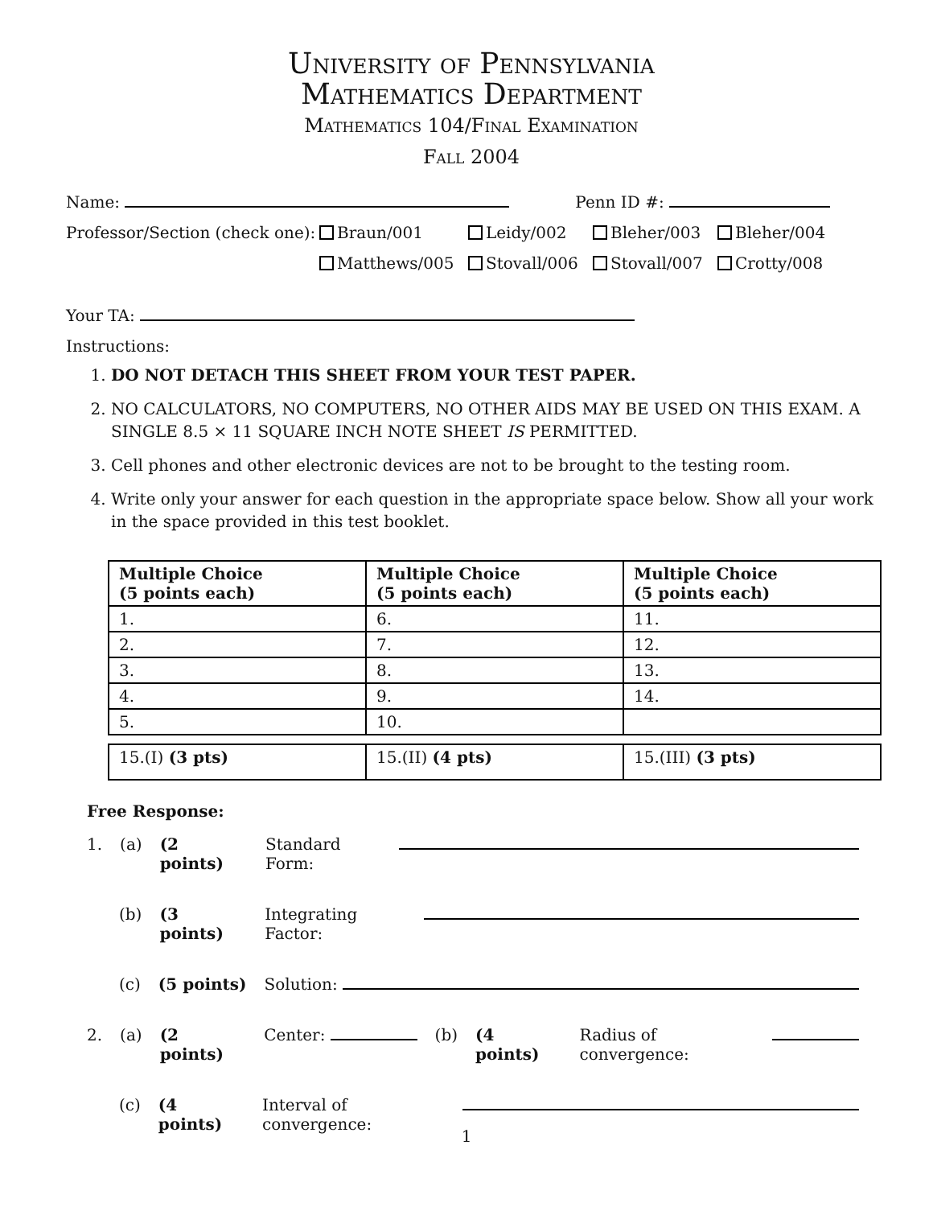University of Pennsylvania
Mathematics Department
Mathematics 104/Final Examination
Fall 2004
Name: Penn ID #:
Professor/Section (check one):
Braun/001 Leidy/002 Bleher/003 Bleher/004 Matthews/005 Stovall/006 Stovall/007 Crotty/008
Your TA:
Instructions:
1. DO NOT DETACH THIS SHEET FROM YOUR TEST PAPER.
2. NO CALCULATORS, NO COMPUTERS, NO OTHER AIDS MAY BE USED ON THIS EXAM. A SINGLE 8.5 × 11 SQUARE INCH NOTE SHEET IS PERMITTED.
3. Cell phones and other electronic devices are not to be brought to the testing room.
4. Write only your answer for each question in the appropriate space below. Show all your work in the space provided in this test booklet.
| Multiple Choice (5 points each) | Multiple Choice (5 points each) | Multiple Choice (5 points each) |
| 1. | 6. | 11. |
| 2. | 7. | 12. |
| 3. | 8. | 13. |
| 4. | 9. | 14. |
| 5. | 10. | |
| 15.(I) (3 pts) | 15.(II) (4 pts) | 15.(III) (3 pts) |
Free Response:
1. (a) (2 points) Standard Form:
(b) (3 points) Integrating Factor:
(c) (5 points) Solution:
2. (a) (2 points) Center: (b) (4 points) Radius of convergence:
(c) (4 points) Interval of convergence:
1